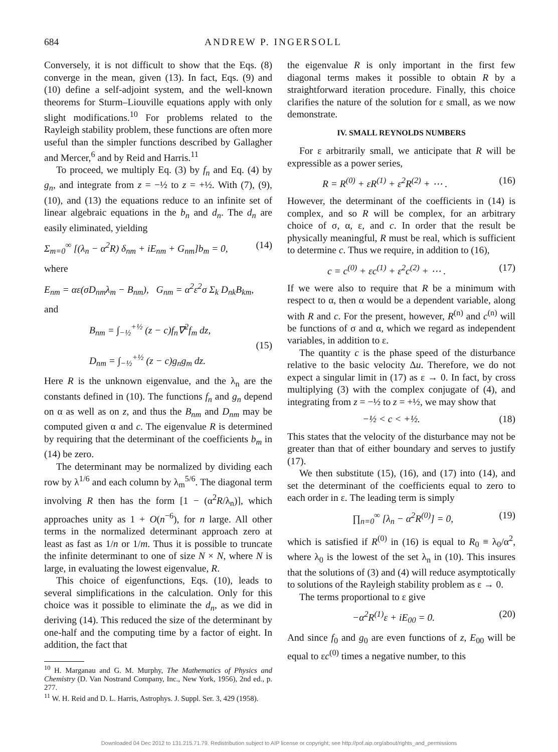684 ANDREW P. INGERSOLL
Conversely, it is not difficult to show that the Eqs. (8) converge in the mean, given (13). In fact, Eqs. (9) and (10) define a self-adjoint system, and the well-known theorems for Sturm–Liouville equations apply with only slight modifications.<sup>10</sup> For problems related to the Rayleigh stability problem, these functions are often more useful than the simpler functions described by Gallagher and Mercer,<sup>6</sup> and by Reid and Harris.<sup>11</sup>
To proceed, we multiply Eq. (3) by f<sub>n</sub> and Eq. (4) by g<sub>n</sub>, and integrate from z = −½ to z = +½. With (7), (9), (10), and (13) the equations reduce to an infinite set of linear algebraic equations in the b<sub>n</sub> and d<sub>n</sub>. The d<sub>n</sub> are easily eliminated, yielding
Σ<sub>m=0</sub><sup>∞</sup> [(λ<sub>n</sub> − α<sup>2</sup>R) δ<sub>nm</sub> + iE<sub>nm</sub> + G<sub>nm</sub>]b<sub>m</sub> = 0, (14)
where
E<sub>nm</sub> = αε(σD<sub>nm</sub>λ<sub>m</sub> − B<sub>nm</sub>), G<sub>nm</sub> = α<sup>2</sup>ε<sup>2</sup>σ Σ<sub>k</sub> D<sub>nk</sub>B<sub>km</sub>,
and
B<sub>nm</sub> = ∫<sub>−½</sub><sup>+½</sup> (z − c)f<sub>n</sub>∇<sup>2</sup>f<sub>m</sub> dz,
D<sub>nm</sub> = ∫<sub>−½</sub><sup>+½</sup> (z − c)g<sub>n</sub>g<sub>m</sub> dz. (15)
Here R is the unknown eigenvalue, and the λ<sub>n</sub> are the constants defined in (10). The functions f<sub>n</sub> and g<sub>n</sub> depend on α as well as on z, and thus the B<sub>nm</sub> and D<sub>nm</sub> may be computed given α and c. The eigenvalue R is determined by requiring that the determinant of the coefficients b<sub>m</sub> in (14) be zero.
The determinant may be normalized by dividing each row by λ<sup>1/6</sup> and each column by λ<sub>m</sub><sup>5/6</sup>. The diagonal term involving R then has the form [1 − (α<sup>2</sup>R/λ<sub>n</sub>)], which approaches unity as 1 + O(n<sup>−6</sup>), for n large. All other terms in the normalized determinant approach zero at least as fast as 1/n or 1/m. Thus it is possible to truncate the infinite determinant to one of size N × N, where N is large, in evaluating the lowest eigenvalue, R.
This choice of eigenfunctions, Eqs. (10), leads to several simplifications in the calculation. Only for this choice was it possible to eliminate the d<sub>n</sub>, as we did in deriving (14). This reduced the size of the determinant by one-half and the computing time by a factor of eight. In addition, the fact that
<sup>10</sup> H. Marganau and G. M. Murphy, The Mathematics of Physics and Chemistry (D. Van Nostrand Company, Inc., New York, 1956), 2nd ed., p. 277.
<sup>11</sup> W. H. Reid and D. L. Harris, Astrophys. J. Suppl. Ser. 3, 429 (1958).
the eigenvalue R is only important in the first few diagonal terms makes it possible to obtain R by a straightforward iteration procedure. Finally, this choice clarifies the nature of the solution for ε small, as we now demonstrate.
IV. SMALL REYNOLDS NUMBERS
For ε arbitrarily small, we anticipate that R will be expressible as a power series,
R = R<sup>(0)</sup> + εR<sup>(1)</sup> + ε<sup>2</sup>R<sup>(2)</sup> + ⋯ . (16)
However, the determinant of the coefficients in (14) is complex, and so R will be complex, for an arbitrary choice of σ, α, ε, and c. In order that the result be physically meaningful, R must be real, which is sufficient to determine c. Thus we require, in addition to (16),
c = c<sup>(0)</sup> + εc<sup>(1)</sup> + ε<sup>2</sup>c<sup>(2)</sup> + ⋯ . (17)
If we were also to require that R be a minimum with respect to α, then α would be a dependent variable, along with R and c. For the present, however, R<sup>(n)</sup> and c<sup>(n)</sup> will be functions of σ and α, which we regard as independent variables, in addition to ε.
The quantity c is the phase speed of the disturbance relative to the basic velocity Δu. Therefore, we do not expect a singular limit in (17) as ε → 0. In fact, by cross multiplying (3) with the complex conjugate of (4), and integrating from z = −½ to z = +½, we may show that
−½ < c < +½. (18)
This states that the velocity of the disturbance may not be greater than that of either boundary and serves to justify (17).
We then substitute (15), (16), and (17) into (14), and set the determinant of the coefficients equal to zero to each order in ε. The leading term is simply
∏<sub>n=0</sub><sup>∞</sup> [λ<sub>n</sub> − α<sup>2</sup>R<sup>(0)</sup>] = 0, (19)
which is satisfied if R<sup>(0)</sup> in (16) is equal to R<sub>0</sub> ≡ λ<sub>0</sub>/α<sup>2</sup>, where λ<sub>0</sub> is the lowest of the set λ<sub>n</sub> in (10). This insures that the solutions of (3) and (4) will reduce asymptotically to solutions of the Rayleigh stability problem as ε → 0.
The terms proportional to ε give
−α<sup>2</sup>R<sup>(1)</sup>ε + iE<sub>00</sub> = 0. (20)
And since f<sub>0</sub> and g<sub>0</sub> are even functions of z, E<sub>00</sub> will be equal to εc<sup>(0)</sup> times a negative number, to this
Downloaded 04 Dec 2012 to 131.215.71.79. Redistribution subject to AIP license or copyright; see http://pof.aip.org/about/rights_and_permissions